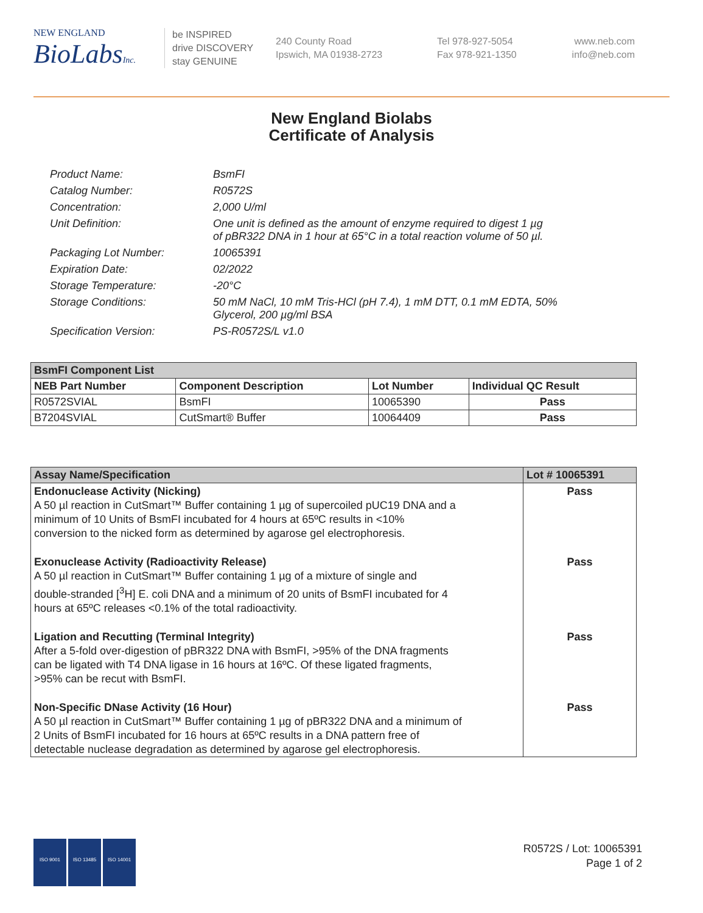NEW ENGLAND
BioLabsInc.
be INSPIRED
drive DISCOVERY
stay GENUINE
240 County Road
Ipswich, MA 01938-2723
Tel 978-927-5054
Fax 978-921-1350
www.neb.com
info@neb.com
New England Biolabs
Certificate of Analysis
Product Name: BsmFI
Catalog Number: R0572S
Concentration: 2,000 U/ml
Unit Definition: One unit is defined as the amount of enzyme required to digest 1 µg
of pBR322 DNA in 1 hour at 65°C in a total reaction volume of 50 µl.
Packaging Lot Number: 10065391
Expiration Date: 02/2022
Storage Temperature: -20°C
Storage Conditions: 50 mM NaCl, 10 mM Tris-HCl (pH 7.4), 1 mM DTT, 0.1 mM EDTA, 50%
Glycerol, 200 µg/ml BSA
Specification Version: PS-R0572S/L v1.0
| BsmFI Component List | | | |
| --- | --- | --- | --- |
| NEB Part Number | Component Description | Lot Number | Individual QC Result |
| R0572SVIAL | BsmFI | 10065390 | Pass |
| B7204SVIAL | CutSmart® Buffer | 10064409 | Pass |
| Assay Name/Specification | Lot # 10065391 |
| --- | --- |
| Endonuclease Activity (Nicking) A 50 µl reaction in CutSmart™ Buffer containing 1 µg of supercoiled pUC19 DNA and a minimum of 10 Units of BsmFI incubated for 4 hours at 65ºC results in <10% conversion to the nicked form as determined by agarose gel electrophoresis. | Pass |
| Exonuclease Activity (Radioactivity Release) A 50 µl reaction in CutSmart™ Buffer containing 1 µg of a mixture of single and double-stranded [<sup>3</sup>H] E. coli DNA and a minimum of 20 units of BsmFI incubated for 4 hours at 65ºC releases <0.1% of the total radioactivity. | Pass |
| Ligation and Recutting (Terminal Integrity) After a 5-fold over-digestion of pBR322 DNA with BsmFI, >95% of the DNA fragments can be ligated with T4 DNA ligase in 16 hours at 16ºC. Of these ligated fragments, >95% can be recut with BsmFI. | Pass |
| Non-Specific DNase Activity (16 Hour) A 50 µl reaction in CutSmart™ Buffer containing 1 µg of pBR322 DNA and a minimum of 2 Units of BsmFI incubated for 16 hours at 65ºC results in a DNA pattern free of detectable nuclease degradation as determined by agarose gel electrophoresis. | Pass |
ISO 9001 ISO 13485 ISO 14001
R0572S / Lot: 10065391
Page 1 of 2